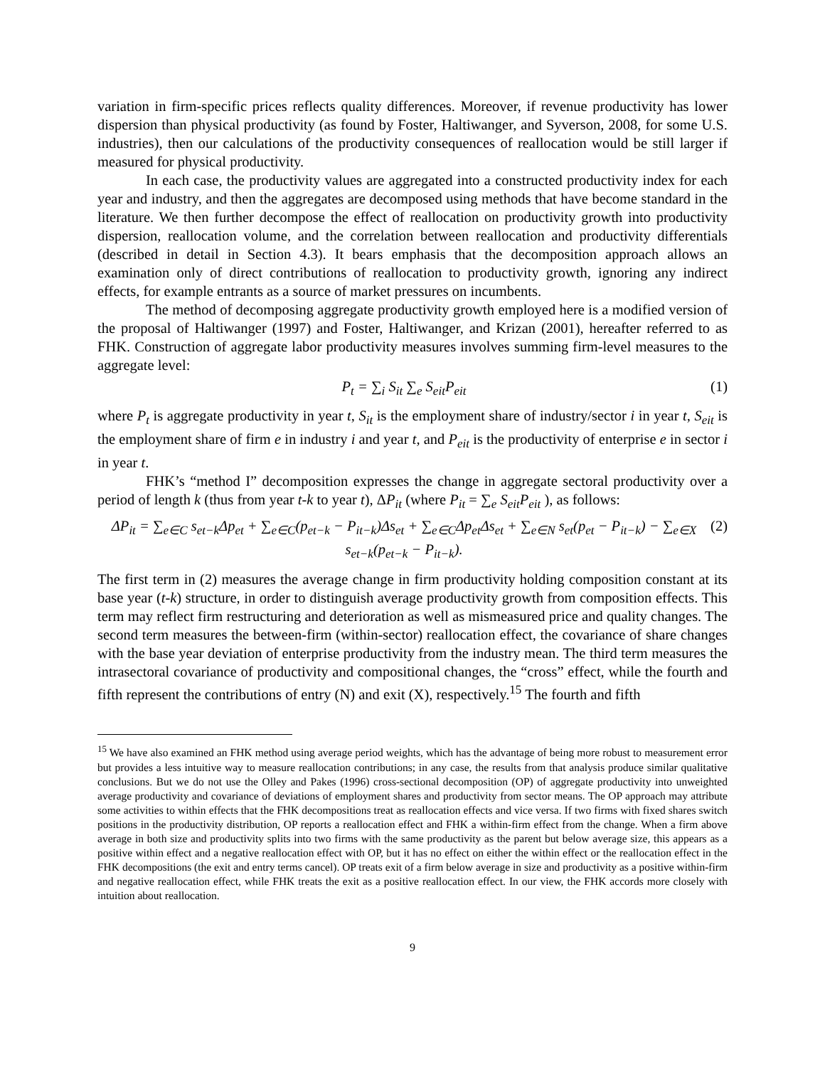variation in firm-specific prices reflects quality differences. Moreover, if revenue productivity has lower dispersion than physical productivity (as found by Foster, Haltiwanger, and Syverson, 2008, for some U.S. industries), then our calculations of the productivity consequences of reallocation would be still larger if measured for physical productivity.
In each case, the productivity values are aggregated into a constructed productivity index for each year and industry, and then the aggregates are decomposed using methods that have become standard in the literature. We then further decompose the effect of reallocation on productivity growth into productivity dispersion, reallocation volume, and the correlation between reallocation and productivity differentials (described in detail in Section 4.3). It bears emphasis that the decomposition approach allows an examination only of direct contributions of reallocation to productivity growth, ignoring any indirect effects, for example entrants as a source of market pressures on incumbents.
The method of decomposing aggregate productivity growth employed here is a modified version of the proposal of Haltiwanger (1997) and Foster, Haltiwanger, and Krizan (2001), hereafter referred to as FHK. Construction of aggregate labor productivity measures involves summing firm-level measures to the aggregate level:
P<sub>t</sub> = ∑<sub>i</sub> S<sub>it</sub> ∑<sub>e</sub> S<sub>eit</sub>P<sub>eit</sub> (1)
where P<sub>t</sub> is aggregate productivity in year t, S<sub>it</sub> is the employment share of industry/sector i in year t, S<sub>eit</sub> is the employment share of firm e in industry i and year t, and P<sub>eit</sub> is the productivity of enterprise e in sector i in year t.
FHK’s “method I” decomposition expresses the change in aggregate sectoral productivity over a period of length k (thus from year t-k to year t), ΔP<sub>it</sub> (where P<sub>it</sub> = ∑<sub>e</sub> S<sub>eit</sub>P<sub>eit</sub> ), as follows:
ΔP<sub>it</sub> = ∑<sub>e∈C</sub> s<sub>et−k</sub>Δp<sub>et</sub> + ∑<sub>e∈C</sub>(p<sub>et−k</sub> − P<sub>it−k</sub>)Δs<sub>et</sub> + ∑<sub>e∈C</sub>Δp<sub>et</sub>Δs<sub>et</sub> + ∑<sub>e∈N</sub> s<sub>et</sub>(p<sub>et</sub> − P<sub>it−k</sub>) − ∑<sub>e∈X</sub> s<sub>et−k</sub>(p<sub>et−k</sub> − P<sub>it−k</sub>). (2)
The first term in (2) measures the average change in firm productivity holding composition constant at its base year (t-k) structure, in order to distinguish average productivity growth from composition effects. This term may reflect firm restructuring and deterioration as well as mismeasured price and quality changes. The second term measures the between-firm (within-sector) reallocation effect, the covariance of share changes with the base year deviation of enterprise productivity from the industry mean. The third term measures the intrasectoral covariance of productivity and compositional changes, the “cross” effect, while the fourth and fifth represent the contributions of entry (N) and exit (X), respectively.<sup>15</sup> The fourth and fifth
<sup>15</sup> We have also examined an FHK method using average period weights, which has the advantage of being more robust to measurement error but provides a less intuitive way to measure reallocation contributions; in any case, the results from that analysis produce similar qualitative conclusions. But we do not use the Olley and Pakes (1996) cross-sectional decomposition (OP) of aggregate productivity into unweighted average productivity and covariance of deviations of employment shares and productivity from sector means. The OP approach may attribute some activities to within effects that the FHK decompositions treat as reallocation effects and vice versa. If two firms with fixed shares switch positions in the productivity distribution, OP reports a reallocation effect and FHK a within-firm effect from the change. When a firm above average in both size and productivity splits into two firms with the same productivity as the parent but below average size, this appears as a positive within effect and a negative reallocation effect with OP, but it has no effect on either the within effect or the reallocation effect in the FHK decompositions (the exit and entry terms cancel). OP treats exit of a firm below average in size and productivity as a positive within-firm and negative reallocation effect, while FHK treats the exit as a positive reallocation effect. In our view, the FHK accords more closely with intuition about reallocation.
9